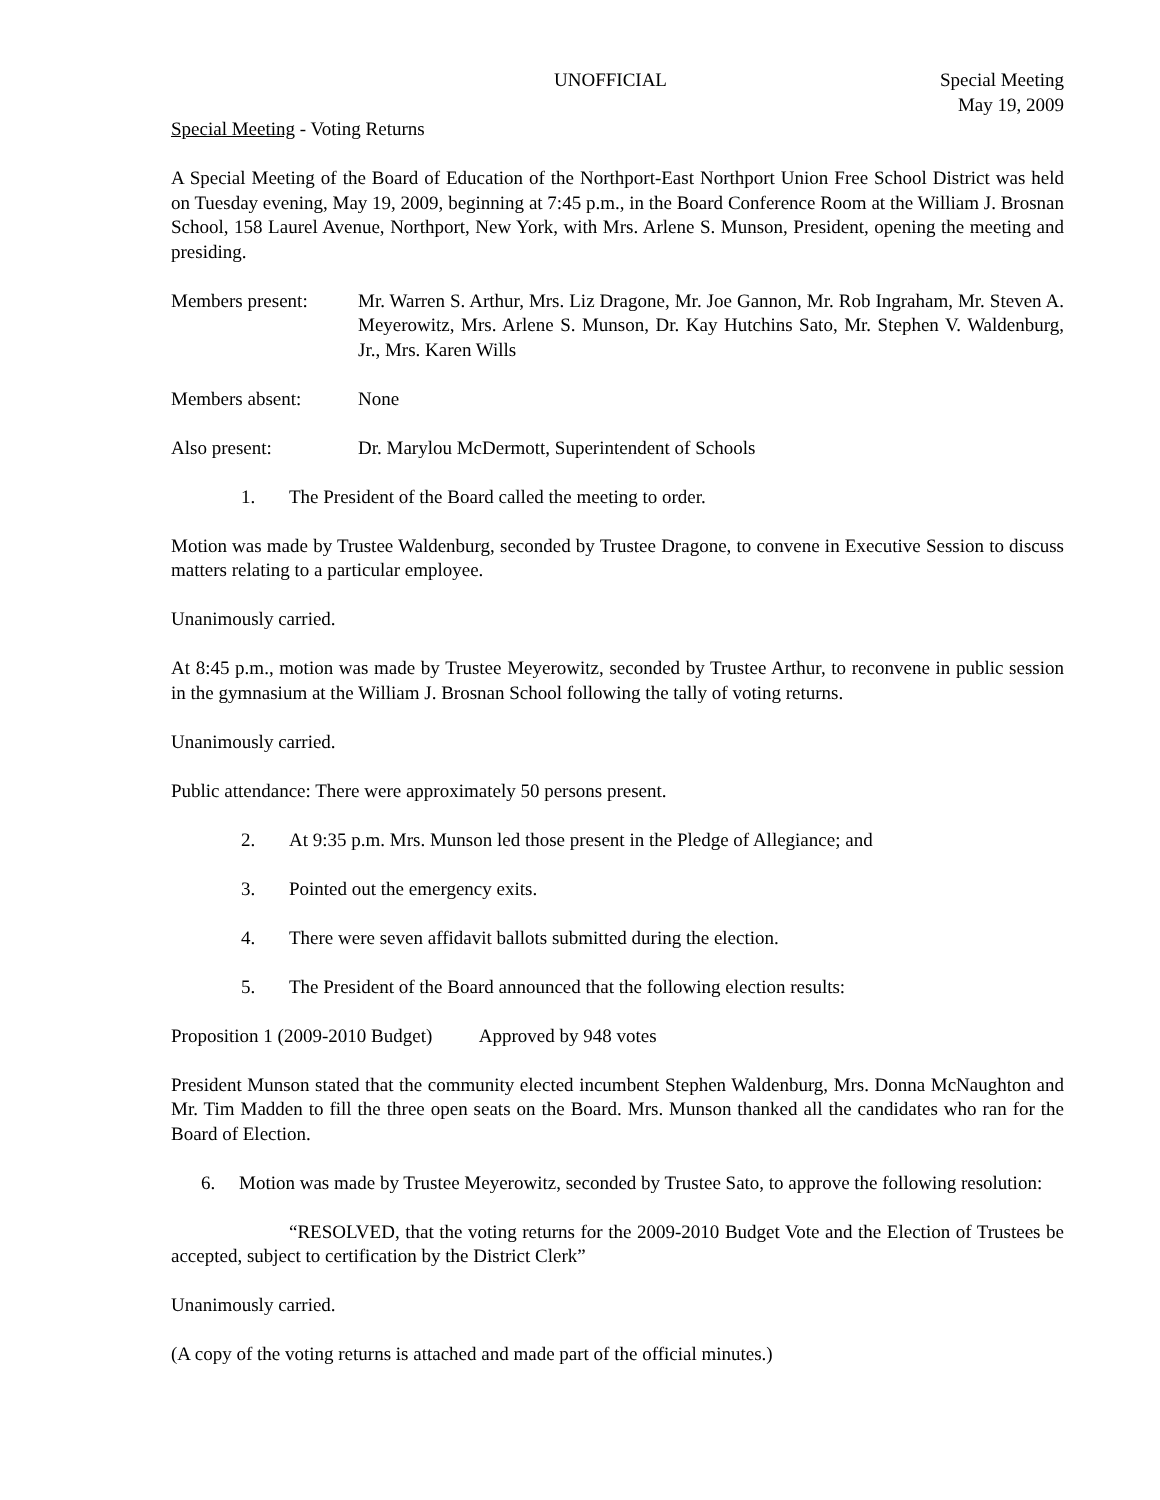UNOFFICIAL Special Meeting
May 19, 2009
Special Meeting - Voting Returns
A Special Meeting of the Board of Education of the Northport-East Northport Union Free School District was held on Tuesday evening, May 19, 2009, beginning at 7:45 p.m., in the Board Conference Room at the William J. Brosnan School, 158 Laurel Avenue, Northport, New York, with Mrs. Arlene S. Munson, President, opening the meeting and presiding.
Members present: Mr. Warren S. Arthur, Mrs. Liz Dragone, Mr. Joe Gannon, Mr. Rob Ingraham, Mr. Steven A. Meyerowitz, Mrs. Arlene S. Munson, Dr. Kay Hutchins Sato, Mr. Stephen V. Waldenburg, Jr., Mrs. Karen Wills
Members absent: None
Also present: Dr. Marylou McDermott, Superintendent of Schools
1. The President of the Board called the meeting to order.
Motion was made by Trustee Waldenburg, seconded by Trustee Dragone, to convene in Executive Session to discuss matters relating to a particular employee.
Unanimously carried.
At 8:45 p.m., motion was made by Trustee Meyerowitz, seconded by Trustee Arthur, to reconvene in public session in the gymnasium at the William J. Brosnan School following the tally of voting returns.
Unanimously carried.
Public attendance: There were approximately 50 persons present.
2. At 9:35 p.m. Mrs. Munson led those present in the Pledge of Allegiance; and
3. Pointed out the emergency exits.
4. There were seven affidavit ballots submitted during the election.
5. The President of the Board announced that the following election results:
Proposition 1 (2009-2010 Budget) Approved by 948 votes
President Munson stated that the community elected incumbent Stephen Waldenburg, Mrs. Donna McNaughton and Mr. Tim Madden to fill the three open seats on the Board. Mrs. Munson thanked all the candidates who ran for the Board of Election.
6. Motion was made by Trustee Meyerowitz, seconded by Trustee Sato, to approve the following resolution:
“RESOLVED, that the voting returns for the 2009-2010 Budget Vote and the Election of Trustees be accepted, subject to certification by the District Clerk”
Unanimously carried.
(A copy of the voting returns is attached and made part of the official minutes.)